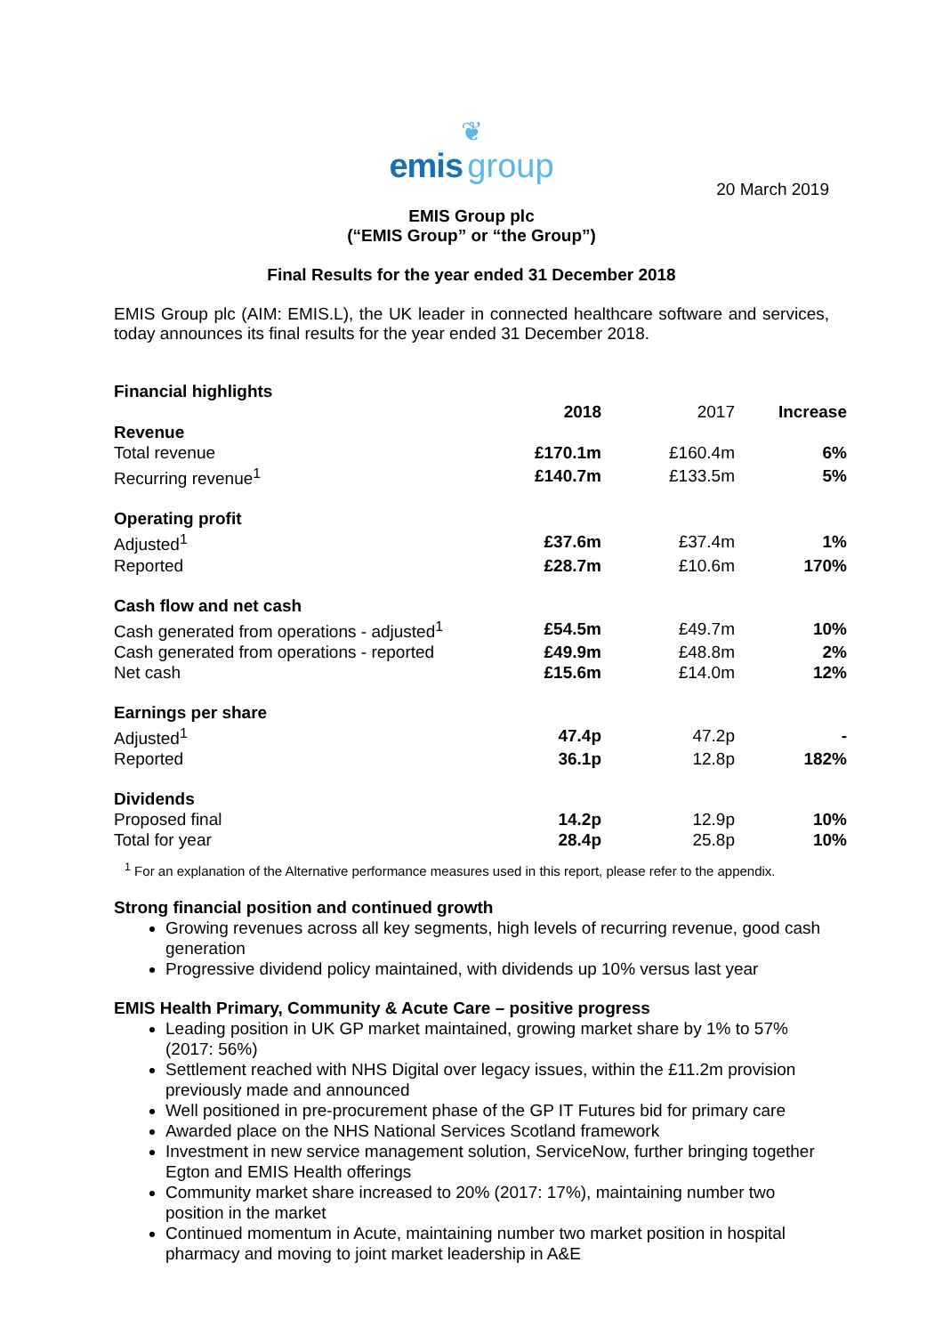❦
emis group
20 March 2019
EMIS Group plc
(“EMIS Group” or “the Group”)
Final Results for the year ended 31 December 2018
EMIS Group plc (AIM: EMIS.L), the UK leader in connected healthcare software and services, today announces its final results for the year ended 31 December 2018.
| Financial highlights | | | |
| --- | --- | --- | --- |
| | 2018 | 2017 | Increase |
| Revenue | | | |
| Total revenue | £170.1m | £160.4m | 6% |
| Recurring revenue<sup>1</sup> | £140.7m | £133.5m | 5% |
| Operating profit | | | |
| Adjusted<sup>1</sup> | £37.6m | £37.4m | 1% |
| Reported | £28.7m | £10.6m | 170% |
| Cash flow and net cash | | | |
| Cash generated from operations - adjusted<sup>1</sup> | £54.5m | £49.7m | 10% |
| Cash generated from operations - reported | £49.9m | £48.8m | 2% |
| Net cash | £15.6m | £14.0m | 12% |
| Earnings per share | | | |
| Adjusted<sup>1</sup> | 47.4p | 47.2p | - |
| Reported | 36.1p | 12.8p | 182% |
| Dividends | | | |
| Proposed final | 14.2p | 12.9p | 10% |
| Total for year | 28.4p | 25.8p | 10% |
<sup>1</sup> For an explanation of the Alternative performance measures used in this report, please refer to the appendix.
Strong financial position and continued growth
Growing revenues across all key segments, high levels of recurring revenue, good cash generation
Progressive dividend policy maintained, with dividends up 10% versus last year
EMIS Health Primary, Community & Acute Care – positive progress
Leading position in UK GP market maintained, growing market share by 1% to 57% (2017: 56%)
Settlement reached with NHS Digital over legacy issues, within the £11.2m provision previously made and announced
Well positioned in pre-procurement phase of the GP IT Futures bid for primary care
Awarded place on the NHS National Services Scotland framework
Investment in new service management solution, ServiceNow, further bringing together Egton and EMIS Health offerings
Community market share increased to 20% (2017: 17%), maintaining number two position in the market
Continued momentum in Acute, maintaining number two market position in hospital pharmacy and moving to joint market leadership in A&E